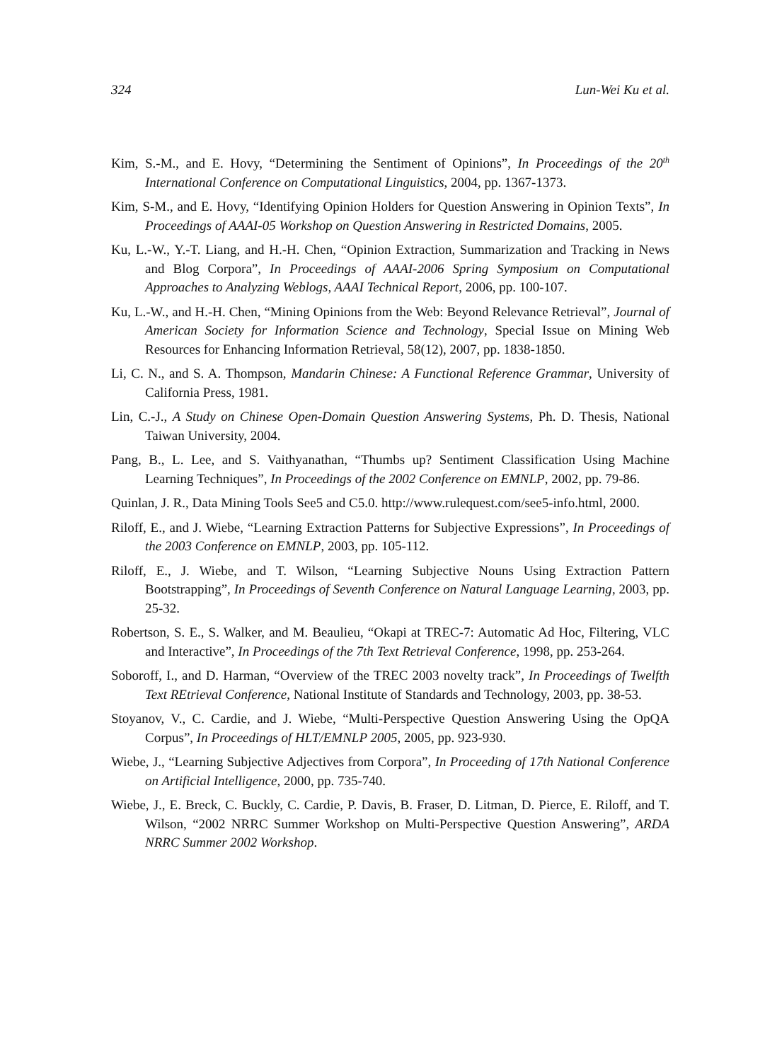324 Lun-Wei Ku et al.
Kim, S.-M., and E. Hovy, “Determining the Sentiment of Opinions”, In Proceedings of the 20<sup>th</sup> International Conference on Computational Linguistics, 2004, pp. 1367-1373.
Kim, S-M., and E. Hovy, “Identifying Opinion Holders for Question Answering in Opinion Texts”, In Proceedings of AAAI-05 Workshop on Question Answering in Restricted Domains, 2005.
Ku, L.-W., Y.-T. Liang, and H.-H. Chen, “Opinion Extraction, Summarization and Tracking in News and Blog Corpora”, In Proceedings of AAAI-2006 Spring Symposium on Computational Approaches to Analyzing Weblogs, AAAI Technical Report, 2006, pp. 100-107.
Ku, L.-W., and H.-H. Chen, “Mining Opinions from the Web: Beyond Relevance Retrieval”, Journal of American Society for Information Science and Technology, Special Issue on Mining Web Resources for Enhancing Information Retrieval, 58(12), 2007, pp. 1838-1850.
Li, C. N., and S. A. Thompson, Mandarin Chinese: A Functional Reference Grammar, University of California Press, 1981.
Lin, C.-J., A Study on Chinese Open-Domain Question Answering Systems, Ph. D. Thesis, National Taiwan University, 2004.
Pang, B., L. Lee, and S. Vaithyanathan, “Thumbs up? Sentiment Classification Using Machine Learning Techniques”, In Proceedings of the 2002 Conference on EMNLP, 2002, pp. 79-86.
Quinlan, J. R., Data Mining Tools See5 and C5.0. http://www.rulequest.com/see5-info.html, 2000.
Riloff, E., and J. Wiebe, “Learning Extraction Patterns for Subjective Expressions”, In Proceedings of the 2003 Conference on EMNLP, 2003, pp. 105-112.
Riloff, E., J. Wiebe, and T. Wilson, “Learning Subjective Nouns Using Extraction Pattern Bootstrapping”, In Proceedings of Seventh Conference on Natural Language Learning, 2003, pp. 25-32.
Robertson, S. E., S. Walker, and M. Beaulieu, “Okapi at TREC-7: Automatic Ad Hoc, Filtering, VLC and Interactive”, In Proceedings of the 7th Text Retrieval Conference, 1998, pp. 253-264.
Soboroff, I., and D. Harman, “Overview of the TREC 2003 novelty track”, In Proceedings of Twelfth Text REtrieval Conference, National Institute of Standards and Technology, 2003, pp. 38-53.
Stoyanov, V., C. Cardie, and J. Wiebe, “Multi-Perspective Question Answering Using the OpQA Corpus”, In Proceedings of HLT/EMNLP 2005, 2005, pp. 923-930.
Wiebe, J., “Learning Subjective Adjectives from Corpora”, In Proceeding of 17th National Conference on Artificial Intelligence, 2000, pp. 735-740.
Wiebe, J., E. Breck, C. Buckly, C. Cardie, P. Davis, B. Fraser, D. Litman, D. Pierce, E. Riloff, and T. Wilson, “2002 NRRC Summer Workshop on Multi-Perspective Question Answering”, ARDA NRRC Summer 2002 Workshop.